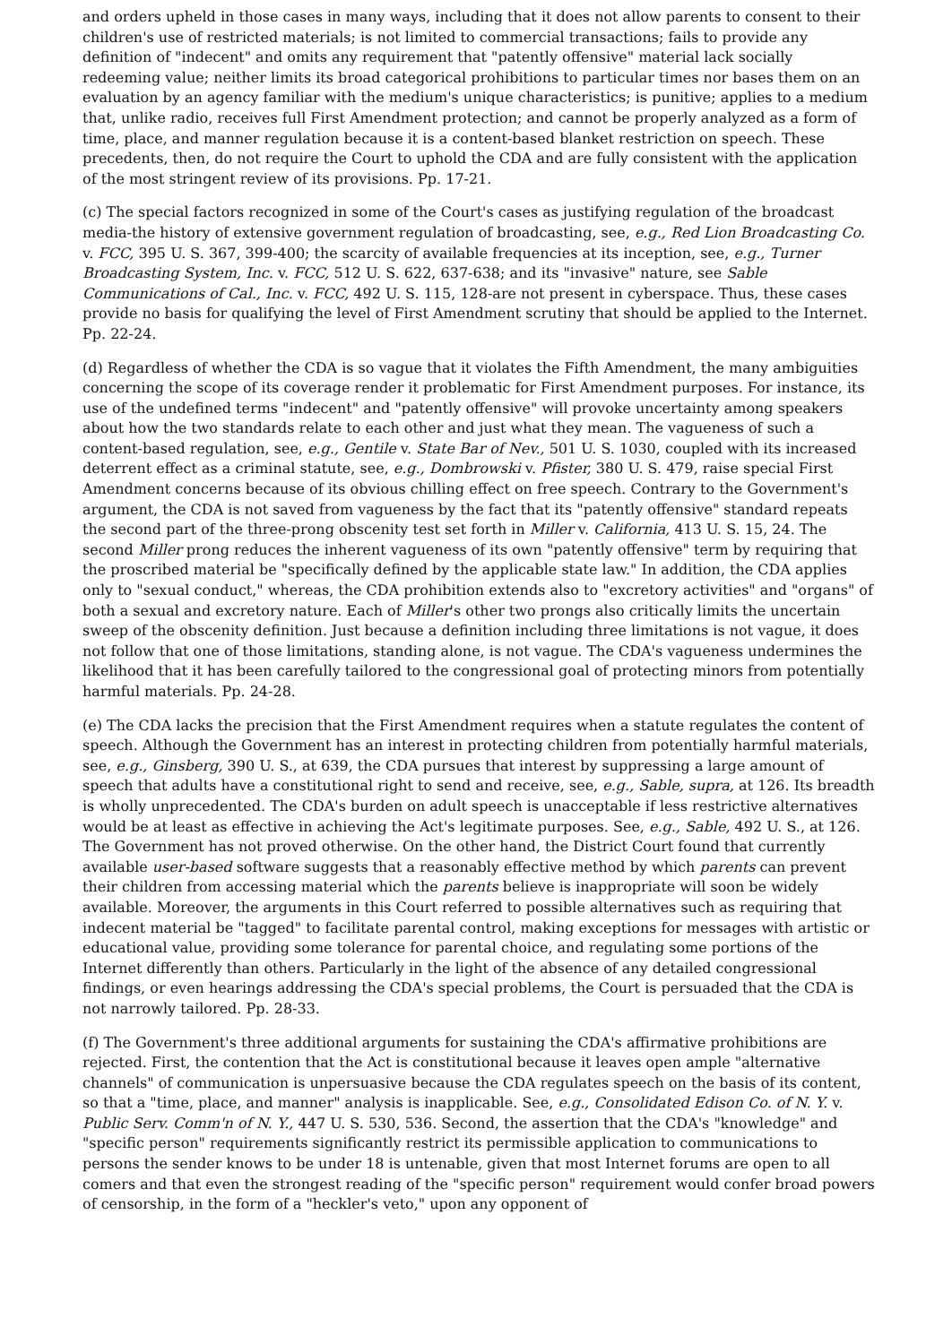and orders upheld in those cases in many ways, including that it does not allow parents to consent to their children's use of restricted materials; is not limited to commercial transactions; fails to provide any definition of "indecent" and omits any requirement that "patently offensive" material lack socially redeeming value; neither limits its broad categorical prohibitions to particular times nor bases them on an evaluation by an agency familiar with the medium's unique characteristics; is punitive; applies to a medium that, unlike radio, receives full First Amendment protection; and cannot be properly analyzed as a form of time, place, and manner regulation because it is a content-based blanket restriction on speech. These precedents, then, do not require the Court to uphold the CDA and are fully consistent with the application of the most stringent review of its provisions. Pp. 17-21.
(c) The special factors recognized in some of the Court's cases as justifying regulation of the broadcast media-the history of extensive government regulation of broadcasting, see, e.g., Red Lion Broadcasting Co. v. FCC, 395 U. S. 367, 399-400; the scarcity of available frequencies at its inception, see, e.g., Turner Broadcasting System, Inc. v. FCC, 512 U. S. 622, 637-638; and its "invasive" nature, see Sable Communications of Cal., Inc. v. FCC, 492 U. S. 115, 128-are not present in cyberspace. Thus, these cases provide no basis for qualifying the level of First Amendment scrutiny that should be applied to the Internet. Pp. 22-24.
(d) Regardless of whether the CDA is so vague that it violates the Fifth Amendment, the many ambiguities concerning the scope of its coverage render it problematic for First Amendment purposes. For instance, its use of the undefined terms "indecent" and "patently offensive" will provoke uncertainty among speakers about how the two standards relate to each other and just what they mean. The vagueness of such a content-based regulation, see, e.g., Gentile v. State Bar of Nev., 501 U. S. 1030, coupled with its increased deterrent effect as a criminal statute, see, e.g., Dombrowski v. Pfister, 380 U. S. 479, raise special First Amendment concerns because of its obvious chilling effect on free speech. Contrary to the Government's argument, the CDA is not saved from vagueness by the fact that its "patently offensive" standard repeats the second part of the three-prong obscenity test set forth in Miller v. California, 413 U. S. 15, 24. The second Miller prong reduces the inherent vagueness of its own "patently offensive" term by requiring that the proscribed material be "specifically defined by the applicable state law." In addition, the CDA applies only to "sexual conduct," whereas, the CDA prohibition extends also to "excretory activities" and "organs" of both a sexual and excretory nature. Each of Miller's other two prongs also critically limits the uncertain sweep of the obscenity definition. Just because a definition including three limitations is not vague, it does not follow that one of those limitations, standing alone, is not vague. The CDA's vagueness undermines the likelihood that it has been carefully tailored to the congressional goal of protecting minors from potentially harmful materials. Pp. 24-28.
(e) The CDA lacks the precision that the First Amendment requires when a statute regulates the content of speech. Although the Government has an interest in protecting children from potentially harmful materials, see, e.g., Ginsberg, 390 U. S., at 639, the CDA pursues that interest by suppressing a large amount of speech that adults have a constitutional right to send and receive, see, e.g., Sable, supra, at 126. Its breadth is wholly unprecedented. The CDA's burden on adult speech is unacceptable if less restrictive alternatives would be at least as effective in achieving the Act's legitimate purposes. See, e.g., Sable, 492 U. S., at 126. The Government has not proved otherwise. On the other hand, the District Court found that currently available user-based software suggests that a reasonably effective method by which parents can prevent their children from accessing material which the parents believe is inappropriate will soon be widely available. Moreover, the arguments in this Court referred to possible alternatives such as requiring that indecent material be "tagged" to facilitate parental control, making exceptions for messages with artistic or educational value, providing some tolerance for parental choice, and regulating some portions of the Internet differently than others. Particularly in the light of the absence of any detailed congressional findings, or even hearings addressing the CDA's special problems, the Court is persuaded that the CDA is not narrowly tailored. Pp. 28-33.
(f) The Government's three additional arguments for sustaining the CDA's affirmative prohibitions are rejected. First, the contention that the Act is constitutional because it leaves open ample "alternative channels" of communication is unpersuasive because the CDA regulates speech on the basis of its content, so that a "time, place, and manner" analysis is inapplicable. See, e.g., Consolidated Edison Co. of N. Y. v. Public Serv. Comm'n of N. Y., 447 U. S. 530, 536. Second, the assertion that the CDA's "knowledge" and "specific person" requirements significantly restrict its permissible application to communications to persons the sender knows to be under 18 is untenable, given that most Internet forums are open to all comers and that even the strongest reading of the "specific person" requirement would confer broad powers of censorship, in the form of a "heckler's veto," upon any opponent of